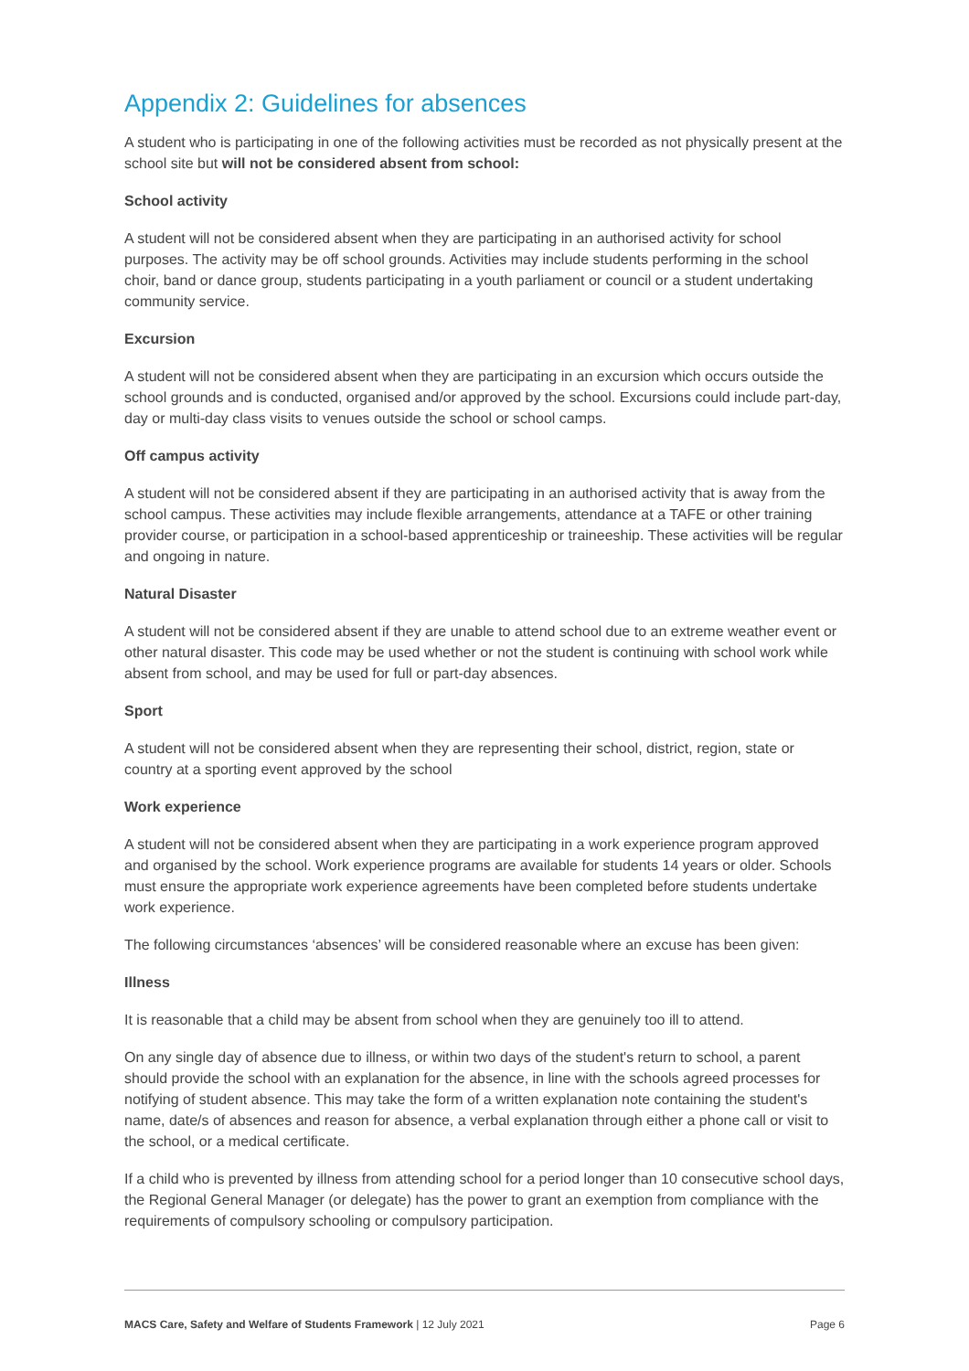Appendix 2: Guidelines for absences
A student who is participating in one of the following activities must be recorded as not physically present at the school site but will not be considered absent from school:
School activity
A student will not be considered absent when they are participating in an authorised activity for school purposes. The activity may be off school grounds. Activities may include students performing in the school choir, band or dance group, students participating in a youth parliament or council or a student undertaking community service.
Excursion
A student will not be considered absent when they are participating in an excursion which occurs outside the school grounds and is conducted, organised and/or approved by the school. Excursions could include part-day, day or multi-day class visits to venues outside the school or school camps.
Off campus activity
A student will not be considered absent if they are participating in an authorised activity that is away from the school campus. These activities may include flexible arrangements, attendance at a TAFE or other training provider course, or participation in a school-based apprenticeship or traineeship. These activities will be regular and ongoing in nature.
Natural Disaster
A student will not be considered absent if they are unable to attend school due to an extreme weather event or other natural disaster. This code may be used whether or not the student is continuing with school work while absent from school, and may be used for full or part-day absences.
Sport
A student will not be considered absent when they are representing their school, district, region, state or country at a sporting event approved by the school
Work experience
A student will not be considered absent when they are participating in a work experience program approved and organised by the school. Work experience programs are available for students 14 years or older. Schools must ensure the appropriate work experience agreements have been completed before students undertake work experience.
The following circumstances ‘absences’ will be considered reasonable where an excuse has been given:
Illness
It is reasonable that a child may be absent from school when they are genuinely too ill to attend.
On any single day of absence due to illness, or within two days of the student's return to school, a parent should provide the school with an explanation for the absence, in line with the schools agreed processes for notifying of student absence. This may take the form of a written explanation note containing the student's name, date/s of absences and reason for absence, a verbal explanation through either a phone call or visit to the school, or a medical certificate.
If a child who is prevented by illness from attending school for a period longer than 10 consecutive school days, the Regional General Manager (or delegate) has the power to grant an exemption from compliance with the requirements of compulsory schooling or compulsory participation.
MACS Care, Safety and Welfare of Students Framework | 12 July 2021 Page 6